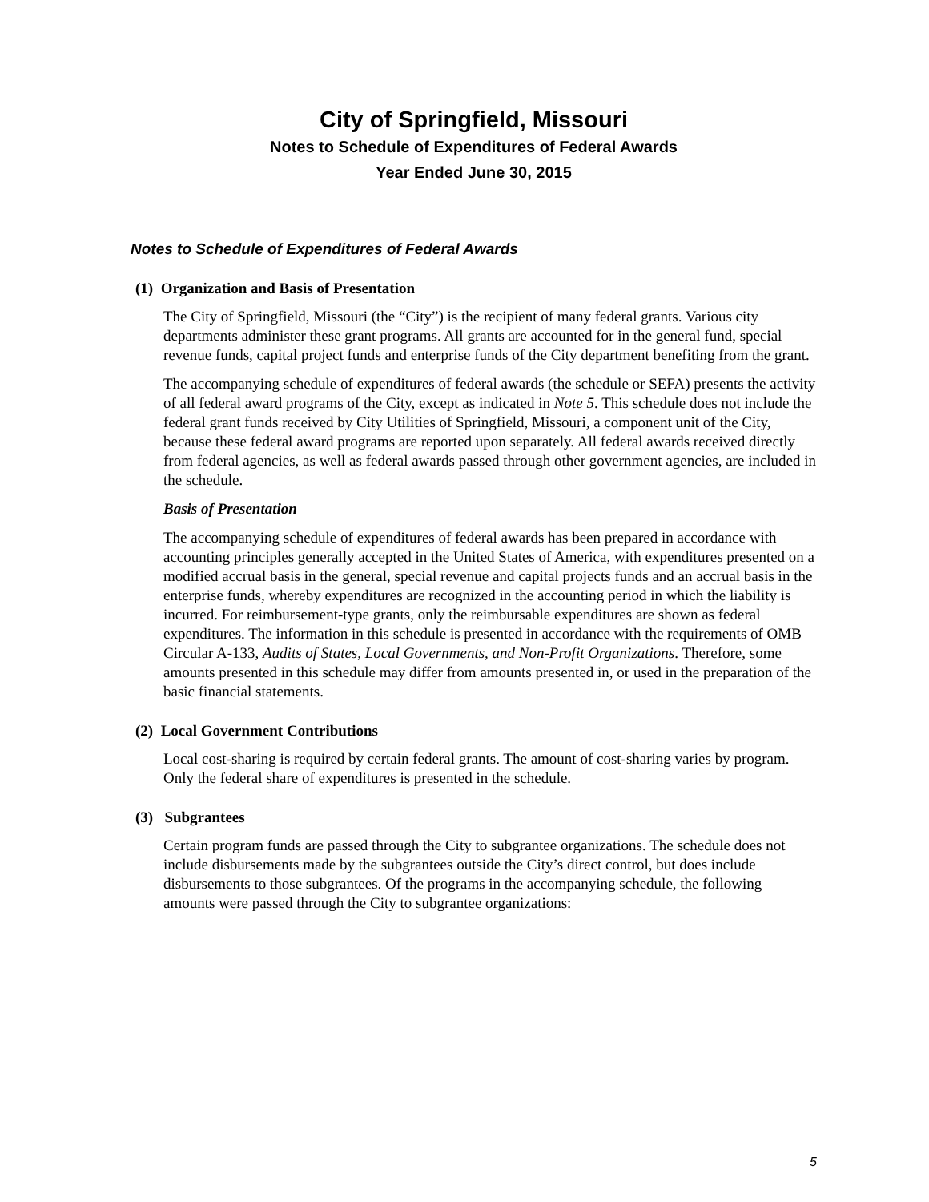City of Springfield, Missouri
Notes to Schedule of Expenditures of Federal Awards
Year Ended June 30, 2015
Notes to Schedule of Expenditures of Federal Awards
(1) Organization and Basis of Presentation
The City of Springfield, Missouri (the “City”) is the recipient of many federal grants. Various city departments administer these grant programs. All grants are accounted for in the general fund, special revenue funds, capital project funds and enterprise funds of the City department benefiting from the grant.
The accompanying schedule of expenditures of federal awards (the schedule or SEFA) presents the activity of all federal award programs of the City, except as indicated in Note 5. This schedule does not include the federal grant funds received by City Utilities of Springfield, Missouri, a component unit of the City, because these federal award programs are reported upon separately. All federal awards received directly from federal agencies, as well as federal awards passed through other government agencies, are included in the schedule.
Basis of Presentation
The accompanying schedule of expenditures of federal awards has been prepared in accordance with accounting principles generally accepted in the United States of America, with expenditures presented on a modified accrual basis in the general, special revenue and capital projects funds and an accrual basis in the enterprise funds, whereby expenditures are recognized in the accounting period in which the liability is incurred. For reimbursement-type grants, only the reimbursable expenditures are shown as federal expenditures. The information in this schedule is presented in accordance with the requirements of OMB Circular A-133, Audits of States, Local Governments, and Non-Profit Organizations. Therefore, some amounts presented in this schedule may differ from amounts presented in, or used in the preparation of the basic financial statements.
(2) Local Government Contributions
Local cost-sharing is required by certain federal grants. The amount of cost-sharing varies by program. Only the federal share of expenditures is presented in the schedule.
(3) Subgrantees
Certain program funds are passed through the City to subgrantee organizations. The schedule does not include disbursements made by the subgrantees outside the City’s direct control, but does include disbursements to those subgrantees. Of the programs in the accompanying schedule, the following amounts were passed through the City to subgrantee organizations:
5